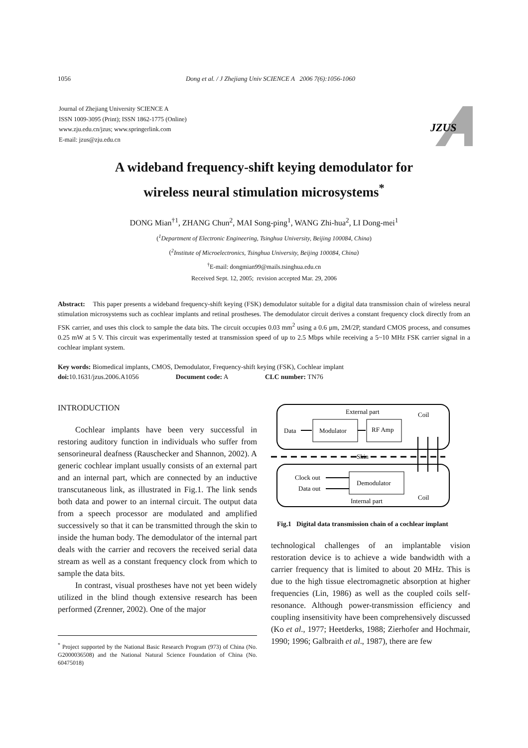1056 Dong et al. / J Zhejiang Univ SCIENCE A 2006 7(6):1056-1060
Journal of Zhejiang University SCIENCE A
ISSN 1009-3095 (Print); ISSN 1862-1775 (Online)
www.zju.edu.cn/jzus; www.springerlink.com
E-mail: jzus@zju.edu.cn
JZUS
A wideband frequency-shift keying demodulator for
wireless neural stimulation microsystems<sup>*</sup>
DONG Mian<sup>†1</sup>, ZHANG Chun<sup>2</sup>, MAI Song-ping<sup>1</sup>, WANG Zhi-hua<sup>2</sup>, LI Dong-mei<sup>1</sup>
(<sup>1</sup>Department of Electronic Engineering, Tsinghua University, Beijing 100084, China)
(<sup>2</sup>Institute of Microelectronics, Tsinghua University, Beijing 100084, China)
<sup>†</sup> E-mail: dongmian99@mails.tsinghua.edu.cn
Received Sept. 12, 2005; revision accepted Mar. 29, 2006
Abstract: This paper presents a wideband frequency-shift keying (FSK) demodulator suitable for a digital data transmission chain of wireless neural stimulation microsystems such as cochlear implants and retinal prostheses. The demodulator circuit derives a constant frequency clock directly from an FSK carrier, and uses this clock to sample the data bits. The circuit occupies 0.03 mm<sup>2</sup> using a 0.6 μm, 2M/2P, standard CMOS process, and consumes 0.25 mW at 5 V. This circuit was experimentally tested at transmission speed of up to 2.5 Mbps while receiving a 5~10 MHz FSK carrier signal in a cochlear implant system.
Key words: Biomedical implants, CMOS, Demodulator, Frequency-shift keying (FSK), Cochlear implant
doi: 10.1631/jzus.2006.A1056 Document code: A CLC number: TN76
INTRODUCTION
Cochlear implants have been very successful in restoring auditory function in individuals who suffer from sensorineural deafness (Rauschecker and Shannon, 2002). A generic cochlear implant usually consists of an external part and an internal part, which are connected by an inductive transcutaneous link, as illustrated in Fig.1. The link sends both data and power to an internal circuit. The output data from a speech processor are modulated and amplified successively so that it can be transmitted through the skin to inside the human body. The demodulator of the internal part deals with the carrier and recovers the received serial data stream as well as a constant frequency clock from which to sample the data bits.
In contrast, visual prostheses have not yet been widely utilized in the blind though extensive research has been performed (Zrenner, 2002). One of the major
<sup>*</sup> Project supported by the National Basic Research Program (973) of China (No. G2000036508) and the National Natural Science Foundation of China (No. 60475018)
External part
Coil
Data
Modulator
RF Amp
Skin
Demodulator
Clock out
Data out
Internal part
Coil
Fig.1 Digital data transmission chain of a cochlear implant
technological challenges of an implantable vision restoration device is to achieve a wide bandwidth with a carrier frequency that is limited to about 20 MHz. This is due to the high tissue electromagnetic absorption at higher frequencies (Lin, 1986) as well as the coupled coils self-resonance. Although power-transmission efficiency and coupling insensitivity have been comprehensively discussed (Ko et al., 1977; Heetderks, 1988; Zierhofer and Hochmair, 1990; 1996; Galbraith et al., 1987), there are few